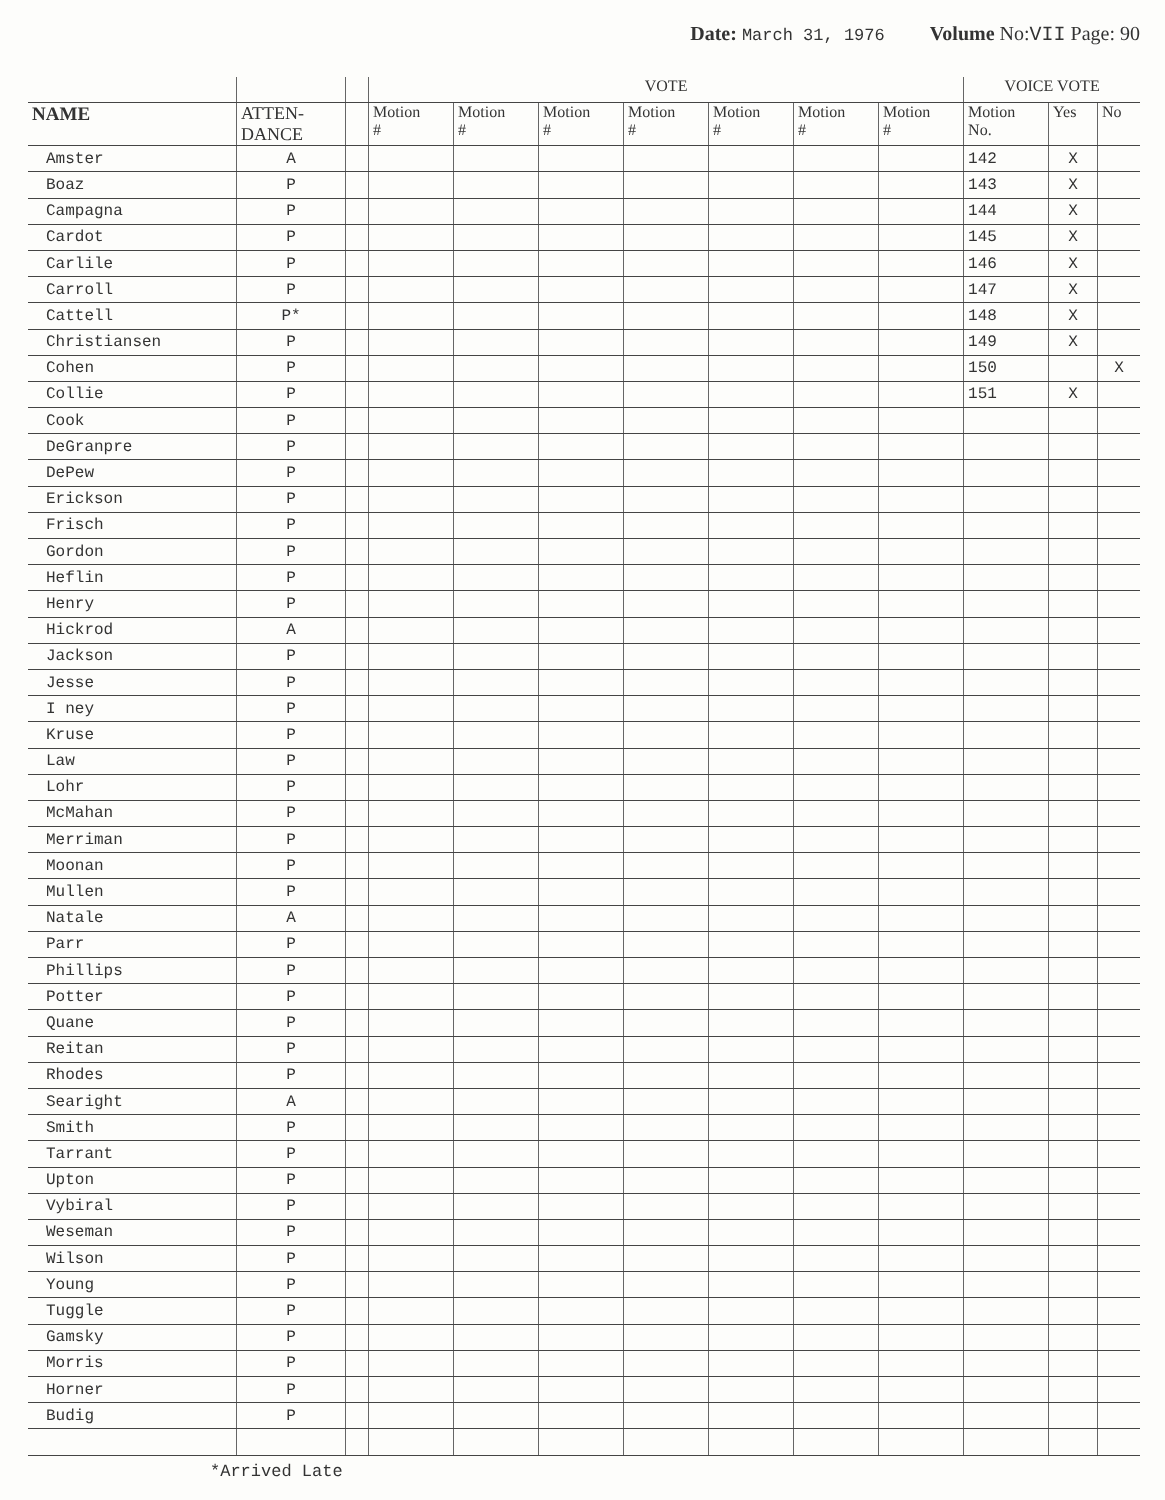Date: March 31, 1976 Volume No:VII Page: 90
| | | | VOTE | | | | | | | VOICE VOTE | | |
| --- | --- | --- | --- | --- | --- | --- | --- | --- | --- | --- | --- | --- |
| NAME | ATTEN- DANCE | | Motion # | Motion # | Motion # | Motion # | Motion # | Motion # | Motion # | Motion No. | Yes | No |
| Amster | A | | | | | | | | | 142 | X | |
| Boaz | P | | | | | | | | | 143 | X | |
| Campagna | P | | | | | | | | | 144 | X | |
| Cardot | P | | | | | | | | | 145 | X | |
| Carlile | P | | | | | | | | | 146 | X | |
| Carroll | P | | | | | | | | | 147 | X | |
| Cattell | P* | | | | | | | | | 148 | X | |
| Christiansen | P | | | | | | | | | 149 | X | |
| Cohen | P | | | | | | | | | 150 | | X |
| Collie | P | | | | | | | | | 151 | X | |
| Cook | P | | | | | | | | | | | |
| DeGranpre | P | | | | | | | | | | | |
| DePew | P | | | | | | | | | | | |
| Erickson | P | | | | | | | | | | | |
| Frisch | P | | | | | | | | | | | |
| Gordon | P | | | | | | | | | | | |
| Heflin | P | | | | | | | | | | | |
| Henry | P | | | | | | | | | | | |
| Hickrod | A | | | | | | | | | | | |
| Jackson | P | | | | | | | | | | | |
| Jesse | P | | | | | | | | | | | |
| I ney | P | | | | | | | | | | | |
| Kruse | P | | | | | | | | | | | |
| Law | P | | | | | | | | | | | |
| Lohr | P | | | | | | | | | | | |
| McMahan | P | | | | | | | | | | | |
| Merriman | P | | | | | | | | | | | |
| Moonan | P | | | | | | | | | | | |
| Mullen | P | | | | | | | | | | | |
| Natale | A | | | | | | | | | | | |
| Parr | P | | | | | | | | | | | |
| Phillips | P | | | | | | | | | | | |
| Potter | P | | | | | | | | | | | |
| Quane | P | | | | | | | | | | | |
| Reitan | P | | | | | | | | | | | |
| Rhodes | P | | | | | | | | | | | |
| Searight | A | | | | | | | | | | | |
| Smith | P | | | | | | | | | | | |
| Tarrant | P | | | | | | | | | | | |
| Upton | P | | | | | | | | | | | |
| Vybiral | P | | | | | | | | | | | |
| Weseman | P | | | | | | | | | | | |
| Wilson | P | | | | | | | | | | | |
| Young | P | | | | | | | | | | | |
| Tuggle | P | | | | | | | | | | | |
| Gamsky | P | | | | | | | | | | | |
| Morris | P | | | | | | | | | | | |
| Horner | P | | | | | | | | | | | |
| Budig | P | | | | | | | | | | | |
*Arrived Late